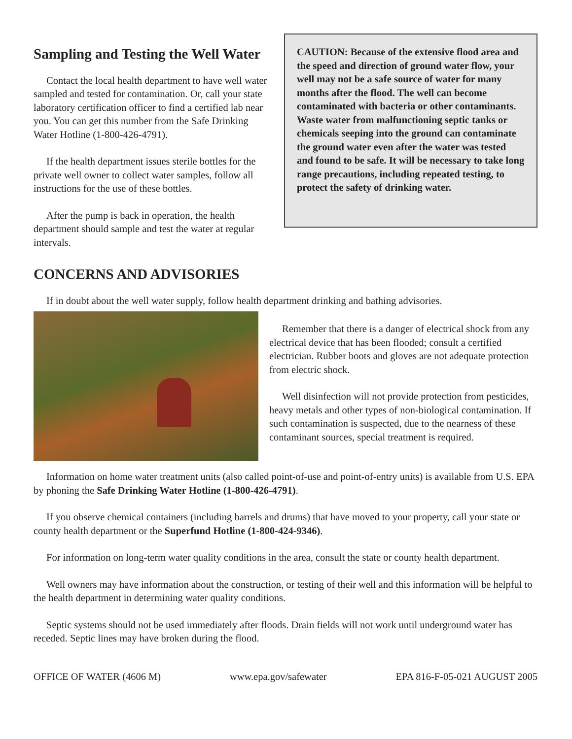Sampling and Testing the Well Water
Contact the local health department to have well water sampled and tested for contamination. Or, call your state laboratory certification officer to find a certified lab near you. You can get this number from the Safe Drinking Water Hotline (1-800-426-4791).
If the health department issues sterile bottles for the private well owner to collect water samples, follow all instructions for the use of these bottles.
After the pump is back in operation, the health department should sample and test the water at regular intervals.
CAUTION: Because of the extensive flood area and the speed and direction of ground water flow, your well may not be a safe source of water for many months after the flood. The well can become contaminated with bacteria or other contaminants. Waste water from malfunctioning septic tanks or chemicals seeping into the ground can contaminate the ground water even after the water was tested and found to be safe. It will be necessary to take long range precautions, including repeated testing, to protect the safety of drinking water.
CONCERNS AND ADVISORIES
If in doubt about the well water supply, follow health department drinking and bathing advisories.
Remember that there is a danger of electrical shock from any electrical device that has been flooded; consult a certified electrician. Rubber boots and gloves are not adequate protection from electric shock.
Well disinfection will not provide protection from pesticides, heavy metals and other types of non-biological contamination. If such contamination is suspected, due to the nearness of these contaminant sources, special treatment is required.
Information on home water treatment units (also called point-of-use and point-of-entry units) is available from U.S. EPA by phoning the Safe Drinking Water Hotline (1-800-426-4791).
If you observe chemical containers (including barrels and drums) that have moved to your property, call your state or county health department or the Superfund Hotline (1-800-424-9346).
For information on long-term water quality conditions in the area, consult the state or county health department.
Well owners may have information about the construction, or testing of their well and this information will be helpful to the health department in determining water quality conditions.
Septic systems should not be used immediately after floods. Drain fields will not work until underground water has receded. Septic lines may have broken during the flood.
OFFICE OF WATER (4606 M) www.epa.gov/safewater EPA 816-F-05-021 AUGUST 2005